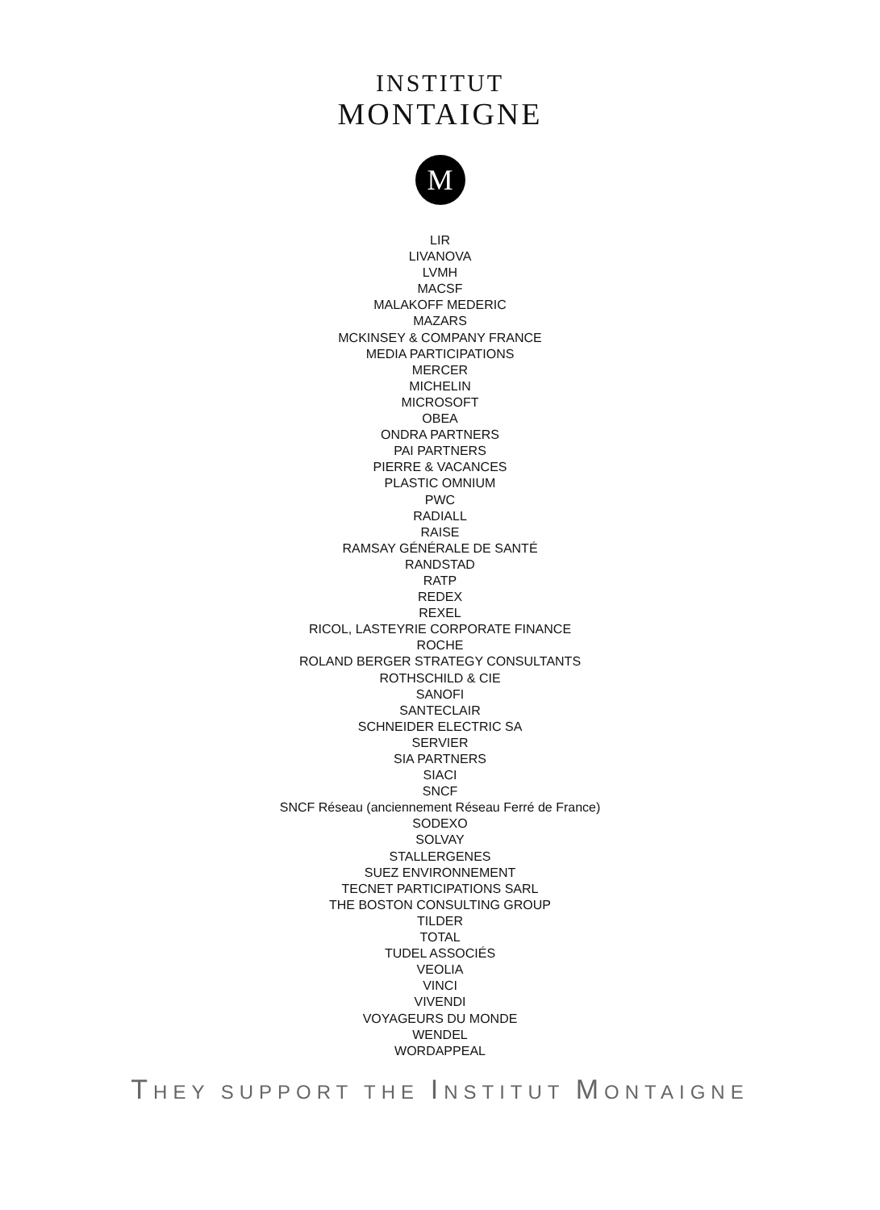INSTITUT
MONTAIGNE
M
LIR
LIVANOVA
LVMH
MACSF
MALAKOFF MEDERIC
MAZARS
MCKINSEY & COMPANY FRANCE
MEDIA PARTICIPATIONS
MERCER
MICHELIN
MICROSOFT
OBEA
ONDRA PARTNERS
PAI PARTNERS
PIERRE & VACANCES
PLASTIC OMNIUM
PWC
RADIALL
RAISE
RAMSAY GÉNÉRALE DE SANTÉ
RANDSTAD
RATP
REDEX
REXEL
RICOL, LASTEYRIE CORPORATE FINANCE
ROCHE
ROLAND BERGER STRATEGY CONSULTANTS
ROTHSCHILD & CIE
SANOFI
SANTECLAIR
SCHNEIDER ELECTRIC SA
SERVIER
SIA PARTNERS
SIACI
SNCF
SNCF Réseau (anciennement Réseau Ferré de France)
SODEXO
SOLVAY
STALLERGENES
SUEZ ENVIRONNEMENT
TECNET PARTICIPATIONS SARL
THE BOSTON CONSULTING GROUP
TILDER
TOTAL
TUDEL ASSOCIÉS
VEOLIA
VINCI
VIVENDI
VOYAGEURS DU MONDE
WENDEL
WORDAPPEAL
THEY SUPPORT THE INSTITUT MONTAIGNE